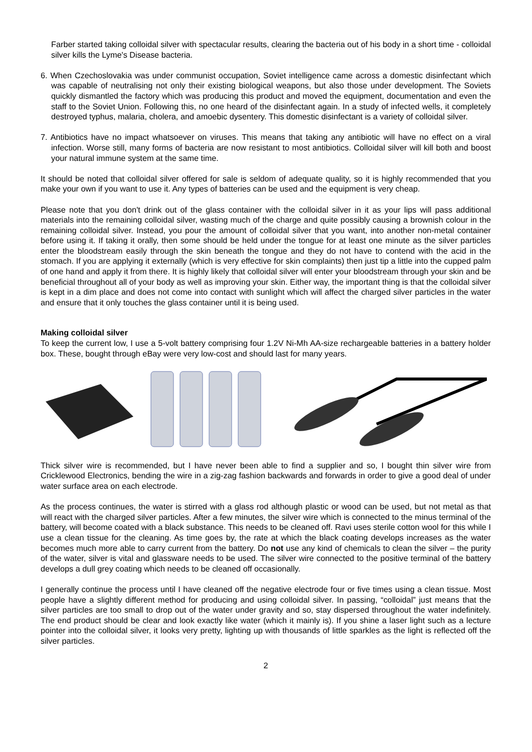Farber started taking colloidal silver with spectacular results, clearing the bacteria out of his body in a short time - colloidal silver kills the Lyme's Disease bacteria.
6. When Czechoslovakia was under communist occupation, Soviet intelligence came across a domestic disinfectant which was capable of neutralising not only their existing biological weapons, but also those under development. The Soviets quickly dismantled the factory which was producing this product and moved the equipment, documentation and even the staff to the Soviet Union. Following this, no one heard of the disinfectant again. In a study of infected wells, it completely destroyed typhus, malaria, cholera, and amoebic dysentery. This domestic disinfectant is a variety of colloidal silver.
7. Antibiotics have no impact whatsoever on viruses. This means that taking any antibiotic will have no effect on a viral infection. Worse still, many forms of bacteria are now resistant to most antibiotics. Colloidal silver will kill both and boost your natural immune system at the same time.
It should be noted that colloidal silver offered for sale is seldom of adequate quality, so it is highly recommended that you make your own if you want to use it. Any types of batteries can be used and the equipment is very cheap.
Please note that you don't drink out of the glass container with the colloidal silver in it as your lips will pass additional materials into the remaining colloidal silver, wasting much of the charge and quite possibly causing a brownish colour in the remaining colloidal silver. Instead, you pour the amount of colloidal silver that you want, into another non-metal container before using it. If taking it orally, then some should be held under the tongue for at least one minute as the silver particles enter the bloodstream easily through the skin beneath the tongue and they do not have to contend with the acid in the stomach. If you are applying it externally (which is very effective for skin complaints) then just tip a little into the cupped palm of one hand and apply it from there. It is highly likely that colloidal silver will enter your bloodstream through your skin and be beneficial throughout all of your body as well as improving your skin. Either way, the important thing is that the colloidal silver is kept in a dim place and does not come into contact with sunlight which will affect the charged silver particles in the water and ensure that it only touches the glass container until it is being used.
Making colloidal silver
To keep the current low, I use a 5-volt battery comprising four 1.2V Ni-Mh AA-size rechargeable batteries in a battery holder box. These, bought through eBay were very low-cost and should last for many years.
Thick silver wire is recommended, but I have never been able to find a supplier and so, I bought thin silver wire from Cricklewood Electronics, bending the wire in a zig-zag fashion backwards and forwards in order to give a good deal of under water surface area on each electrode.
As the process continues, the water is stirred with a glass rod although plastic or wood can be used, but not metal as that will react with the charged silver particles. After a few minutes, the silver wire which is connected to the minus terminal of the battery, will become coated with a black substance. This needs to be cleaned off. Ravi uses sterile cotton wool for this while I use a clean tissue for the cleaning. As time goes by, the rate at which the black coating develops increases as the water becomes much more able to carry current from the battery. Do not use any kind of chemicals to clean the silver – the purity of the water, silver is vital and glassware needs to be used. The silver wire connected to the positive terminal of the battery develops a dull grey coating which needs to be cleaned off occasionally.
I generally continue the process until I have cleaned off the negative electrode four or five times using a clean tissue. Most people have a slightly different method for producing and using colloidal silver. In passing, “colloidal” just means that the silver particles are too small to drop out of the water under gravity and so, stay dispersed throughout the water indefinitely. The end product should be clear and look exactly like water (which it mainly is). If you shine a laser light such as a lecture pointer into the colloidal silver, it looks very pretty, lighting up with thousands of little sparkles as the light is reflected off the silver particles.
2